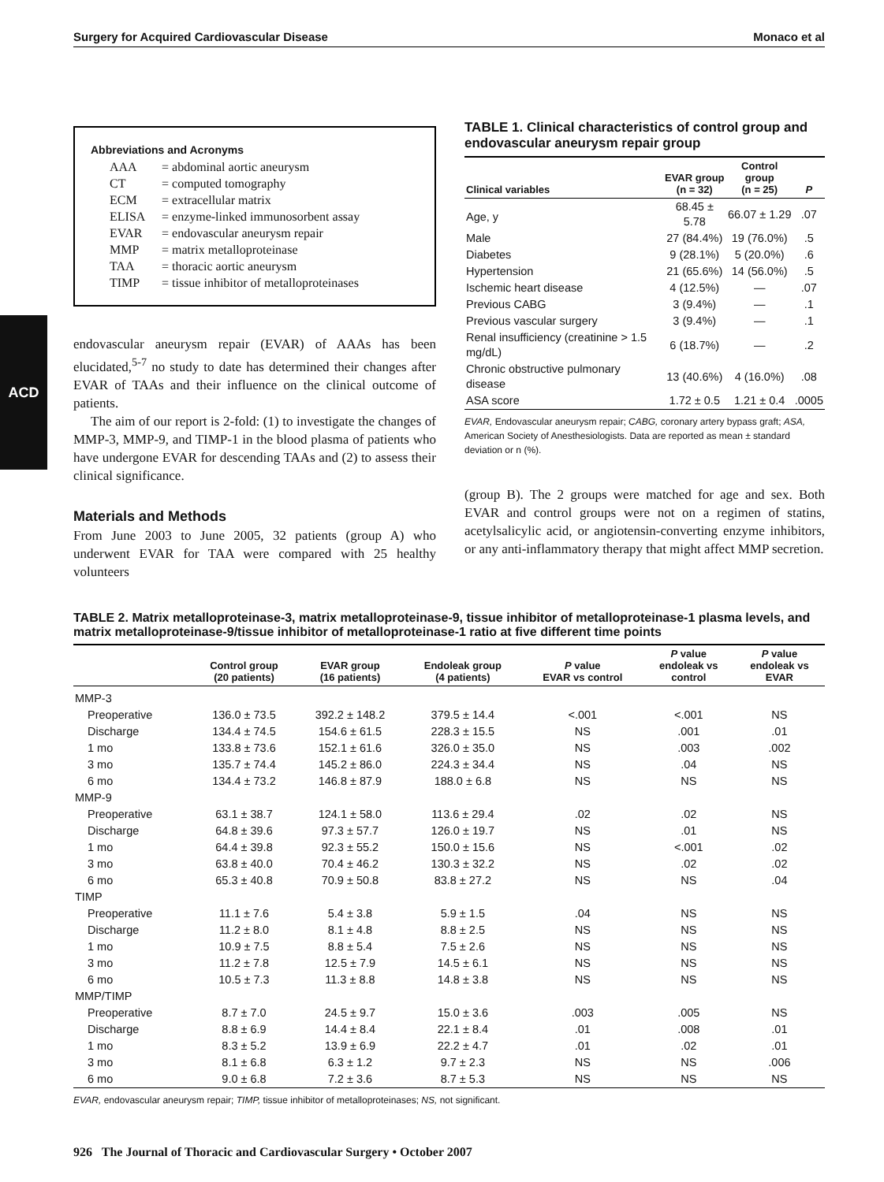ACD
Surgery for Acquired Cardiovascular Disease Monaco et al
Abbreviations and Acronyms
AAA = abdominal aortic aneurysm
CT = computed tomography
ECM = extracellular matrix
ELISA = enzyme-linked immunosorbent assay
EVAR = endovascular aneurysm repair
MMP = matrix metalloproteinase
TAA = thoracic aortic aneurysm
TIMP = tissue inhibitor of metalloproteinases
endovascular aneurysm repair (EVAR) of AAAs has been elucidated,<sup>5-7</sup> no study to date has determined their changes after EVAR of TAAs and their influence on the clinical outcome of patients.
The aim of our report is 2-fold: (1) to investigate the changes of MMP-3, MMP-9, and TIMP-1 in the blood plasma of patients who have undergone EVAR for descending TAAs and (2) to assess their clinical significance.
Materials and Methods
From June 2003 to June 2005, 32 patients (group A) who underwent EVAR for TAA were compared with 25 healthy volunteers
TABLE 1. Clinical characteristics of control group and endovascular aneurysm repair group
| Clinical variables | EVAR group (n = 32) | Control group (n = 25) | P |
| --- | --- | --- | --- |
| Age, y | 68.45 ± 5.78 | 66.07 ± 1.29 | .07 |
| Male | 27 (84.4%) | 19 (76.0%) | .5 |
| Diabetes | 9 (28.1%) | 5 (20.0%) | .6 |
| Hypertension | 21 (65.6%) | 14 (56.0%) | .5 |
| Ischemic heart disease | 4 (12.5%) | — | .07 |
| Previous CABG | 3 (9.4%) | — | .1 |
| Previous vascular surgery | 3 (9.4%) | — | .1 |
| Renal insufficiency (creatinine > 1.5 mg/dL) | 6 (18.7%) | — | .2 |
| Chronic obstructive pulmonary disease | 13 (40.6%) | 4 (16.0%) | .08 |
| ASA score | 1.72 ± 0.5 | 1.21 ± 0.4 | .0005 |
EVAR, Endovascular aneurysm repair; CABG, coronary artery bypass graft; ASA, American Society of Anesthesiologists. Data are reported as mean ± standard deviation or n (%).
(group B). The 2 groups were matched for age and sex. Both EVAR and control groups were not on a regimen of statins, acetylsalicylic acid, or angiotensin-converting enzyme inhibitors, or any anti-inflammatory therapy that might affect MMP secretion.
TABLE 2. Matrix metalloproteinase-3, matrix metalloproteinase-9, tissue inhibitor of metalloproteinase-1 plasma levels, and matrix metalloproteinase-9/tissue inhibitor of metalloproteinase-1 ratio at five different time points
| | Control group (20 patients) | EVAR group (16 patients) | Endoleak group (4 patients) | P value EVAR vs control | P value endoleak vs control | P value endoleak vs EVAR |
| --- | --- | --- | --- | --- | --- | --- |
| MMP-3 | | | | | | |
| Preoperative | 136.0 ± 73.5 | 392.2 ± 148.2 | 379.5 ± 14.4 | <.001 | <.001 | NS |
| Discharge | 134.4 ± 74.5 | 154.6 ± 61.5 | 228.3 ± 15.5 | NS | .001 | .01 |
| 1 mo | 133.8 ± 73.6 | 152.1 ± 61.6 | 326.0 ± 35.0 | NS | .003 | .002 |
| 3 mo | 135.7 ± 74.4 | 145.2 ± 86.0 | 224.3 ± 34.4 | NS | .04 | NS |
| 6 mo | 134.4 ± 73.2 | 146.8 ± 87.9 | 188.0 ± 6.8 | NS | NS | NS |
| MMP-9 | | | | | | |
| Preoperative | 63.1 ± 38.7 | 124.1 ± 58.0 | 113.6 ± 29.4 | .02 | .02 | NS |
| Discharge | 64.8 ± 39.6 | 97.3 ± 57.7 | 126.0 ± 19.7 | NS | .01 | NS |
| 1 mo | 64.4 ± 39.8 | 92.3 ± 55.2 | 150.0 ± 15.6 | NS | <.001 | .02 |
| 3 mo | 63.8 ± 40.0 | 70.4 ± 46.2 | 130.3 ± 32.2 | NS | .02 | .02 |
| 6 mo | 65.3 ± 40.8 | 70.9 ± 50.8 | 83.8 ± 27.2 | NS | NS | .04 |
| TIMP | | | | | | |
| Preoperative | 11.1 ± 7.6 | 5.4 ± 3.8 | 5.9 ± 1.5 | .04 | NS | NS |
| Discharge | 11.2 ± 8.0 | 8.1 ± 4.8 | 8.8 ± 2.5 | NS | NS | NS |
| 1 mo | 10.9 ± 7.5 | 8.8 ± 5.4 | 7.5 ± 2.6 | NS | NS | NS |
| 3 mo | 11.2 ± 7.8 | 12.5 ± 7.9 | 14.5 ± 6.1 | NS | NS | NS |
| 6 mo | 10.5 ± 7.3 | 11.3 ± 8.8 | 14.8 ± 3.8 | NS | NS | NS |
| MMP/TIMP | | | | | | |
| Preoperative | 8.7 ± 7.0 | 24.5 ± 9.7 | 15.0 ± 3.6 | .003 | .005 | NS |
| Discharge | 8.8 ± 6.9 | 14.4 ± 8.4 | 22.1 ± 8.4 | .01 | .008 | .01 |
| 1 mo | 8.3 ± 5.2 | 13.9 ± 6.9 | 22.2 ± 4.7 | .01 | .02 | .01 |
| 3 mo | 8.1 ± 6.8 | 6.3 ± 1.2 | 9.7 ± 2.3 | NS | NS | .006 |
| 6 mo | 9.0 ± 6.8 | 7.2 ± 3.6 | 8.7 ± 5.3 | NS | NS | NS |
EVAR, endovascular aneurysm repair; TIMP, tissue inhibitor of metalloproteinases; NS, not significant.
926 The Journal of Thoracic and Cardiovascular Surgery • October 2007